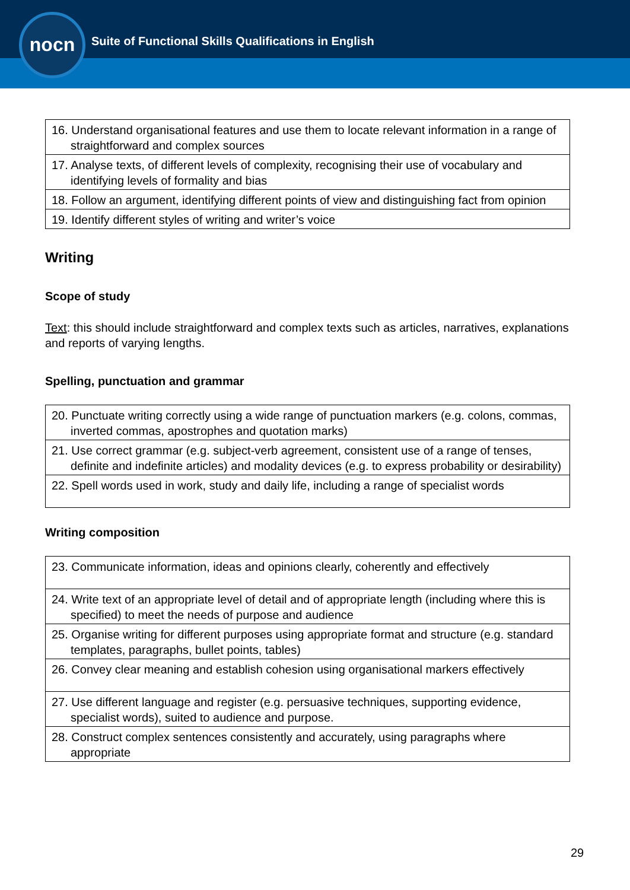nocn
Suite of Functional Skills Qualifications in English
| 16. Understand organisational features and use them to locate relevant information in a range of straightforward and complex sources |
| 17. Analyse texts, of different levels of complexity, recognising their use of vocabulary and identifying levels of formality and bias |
| 18. Follow an argument, identifying different points of view and distinguishing fact from opinion |
| 19. Identify different styles of writing and writer’s voice |
Writing
Scope of study
Text: this should include straightforward and complex texts such as articles, narratives, explanations and reports of varying lengths.
Spelling, punctuation and grammar
| 20. Punctuate writing correctly using a wide range of punctuation markers (e.g. colons, commas, inverted commas, apostrophes and quotation marks) |
| 21. Use correct grammar (e.g. subject-verb agreement, consistent use of a range of tenses, definite and indefinite articles) and modality devices (e.g. to express probability or desirability) |
| 22. Spell words used in work, study and daily life, including a range of specialist words |
Writing composition
| 23. Communicate information, ideas and opinions clearly, coherently and effectively |
| 24. Write text of an appropriate level of detail and of appropriate length (including where this is specified) to meet the needs of purpose and audience |
| 25. Organise writing for different purposes using appropriate format and structure (e.g. standard templates, paragraphs, bullet points, tables) |
| 26. Convey clear meaning and establish cohesion using organisational markers effectively |
| 27. Use different language and register (e.g. persuasive techniques, supporting evidence, specialist words), suited to audience and purpose. |
| 28. Construct complex sentences consistently and accurately, using paragraphs where appropriate |
29